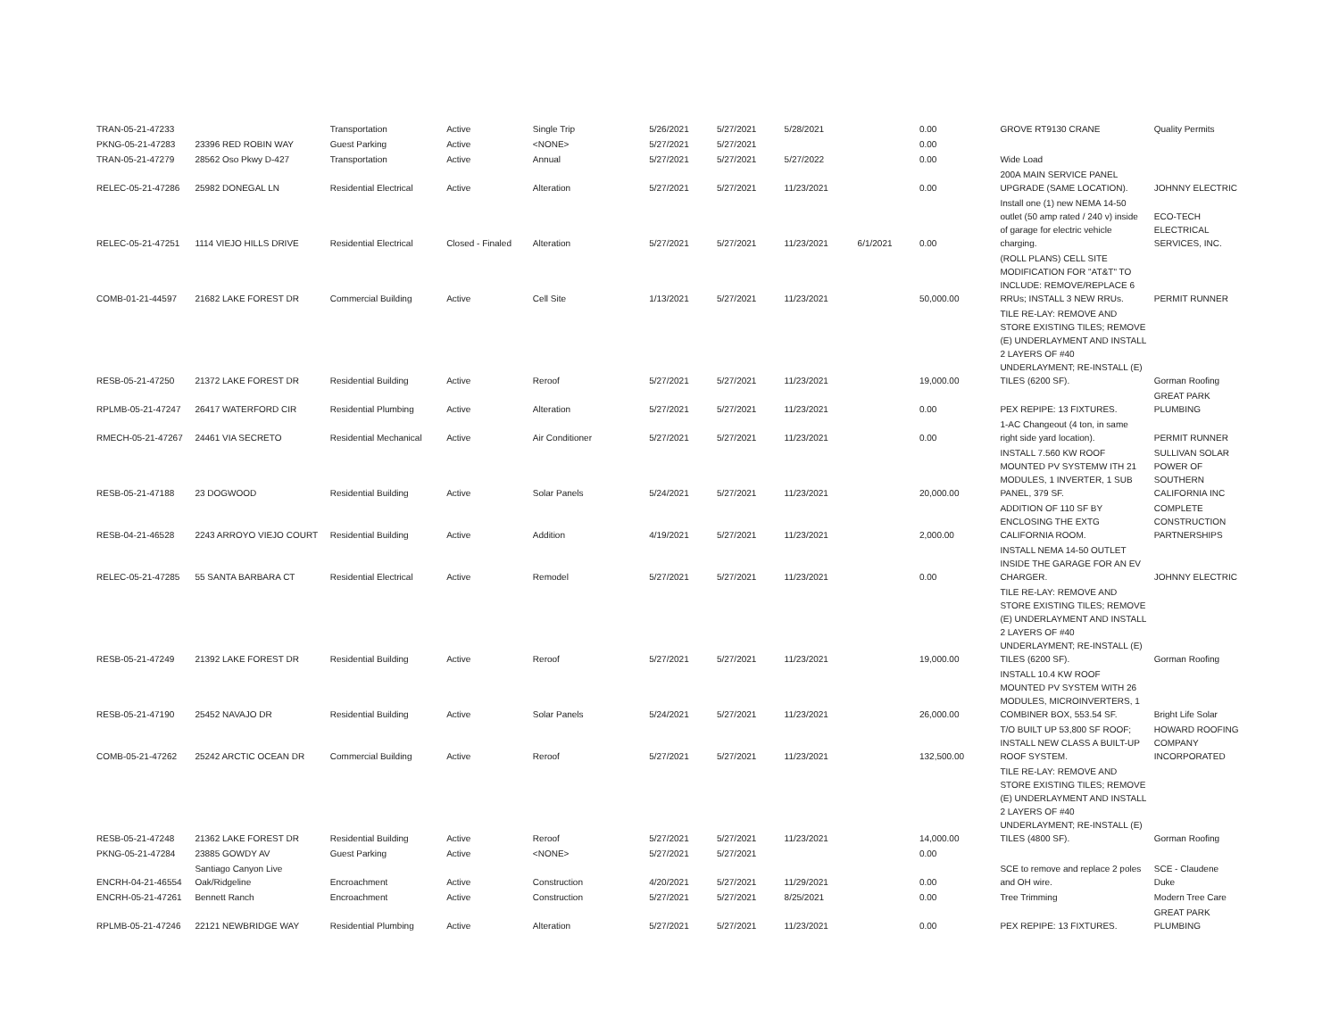| TRAN-05-21-47233 | | Transportation | Active | Single Trip | 5/26/2021 | 5/27/2021 | 5/28/2021 | | 0.00 | GROVE RT9130 CRANE | Quality Permits |
| PKNG-05-21-47283 | 23396 RED ROBIN WAY | Guest Parking | Active | <NONE> | 5/27/2021 | 5/27/2021 | | | 0.00 | | |
| TRAN-05-21-47279 | 28562 Oso Pkwy D-427 | Transportation | Active | Annual | 5/27/2021 | 5/27/2021 | 5/27/2022 | | 0.00 | Wide Load | |
| RELEC-05-21-47286 | 25982 DONEGAL LN | Residential Electrical | Active | Alteration | 5/27/2021 | 5/27/2021 | 11/23/2021 | | 0.00 | 200A MAIN SERVICE PANEL UPGRADE (SAME LOCATION). | JOHNNY ELECTRIC |
| RELEC-05-21-47251 | 1114 VIEJO HILLS DRIVE | Residential Electrical | Closed - Finaled | Alteration | 5/27/2021 | 5/27/2021 | 11/23/2021 | 6/1/2021 | 0.00 | Install one (1) new NEMA 14-50 outlet (50 amp rated / 240 v) inside of garage for electric vehicle charging. | ECO-TECH ELECTRICAL SERVICES, INC. |
| COMB-01-21-44597 | 21682 LAKE FOREST DR | Commercial Building | Active | Cell Site | 1/13/2021 | 5/27/2021 | 11/23/2021 | | 50,000.00 | (ROLL PLANS) CELL SITE MODIFICATION FOR "AT&T" TO INCLUDE: REMOVE/REPLACE 6 RRUs; INSTALL 3 NEW RRUs. | PERMIT RUNNER |
| RESB-05-21-47250 | 21372 LAKE FOREST DR | Residential Building | Active | Reroof | 5/27/2021 | 5/27/2021 | 11/23/2021 | | 19,000.00 | TILE RE-LAY: REMOVE AND STORE EXISTING TILES; REMOVE (E) UNDERLAYMENT AND INSTALL 2 LAYERS OF #40 UNDERLAYMENT; RE-INSTALL (E) TILES (6200 SF). | Gorman Roofing |
| RPLMB-05-21-47247 | 26417 WATERFORD CIR | Residential Plumbing | Active | Alteration | 5/27/2021 | 5/27/2021 | 11/23/2021 | | 0.00 | PEX REPIPE: 13 FIXTURES. | GREAT PARK PLUMBING |
| RMECH-05-21-47267 | 24461 VIA SECRETO | Residential Mechanical | Active | Air Conditioner | 5/27/2021 | 5/27/2021 | 11/23/2021 | | 0.00 | 1-AC Changeout (4 ton, in same right side yard location). | PERMIT RUNNER |
| RESB-05-21-47188 | 23 DOGWOOD | Residential Building | Active | Solar Panels | 5/24/2021 | 5/27/2021 | 11/23/2021 | | 20,000.00 | INSTALL 7.560 KW ROOF MOUNTED PV SYSTEMW ITH 21 MODULES, 1 INVERTER, 1 SUB PANEL, 379 SF. | SULLIVAN SOLAR POWER OF SOUTHERN CALIFORNIA INC |
| RESB-04-21-46528 | 2243 ARROYO VIEJO COURT | Residential Building | Active | Addition | 4/19/2021 | 5/27/2021 | 11/23/2021 | | 2,000.00 | ADDITION OF 110 SF BY ENCLOSING THE EXTG CALIFORNIA ROOM. | COMPLETE CONSTRUCTION PARTNERSHIPS |
| RELEC-05-21-47285 | 55 SANTA BARBARA CT | Residential Electrical | Active | Remodel | 5/27/2021 | 5/27/2021 | 11/23/2021 | | 0.00 | INSTALL NEMA 14-50 OUTLET INSIDE THE GARAGE FOR AN EV CHARGER. | JOHNNY ELECTRIC |
| RESB-05-21-47249 | 21392 LAKE FOREST DR | Residential Building | Active | Reroof | 5/27/2021 | 5/27/2021 | 11/23/2021 | | 19,000.00 | TILE RE-LAY: REMOVE AND STORE EXISTING TILES; REMOVE (E) UNDERLAYMENT AND INSTALL 2 LAYERS OF #40 UNDERLAYMENT; RE-INSTALL (E) TILES (6200 SF). | Gorman Roofing |
| RESB-05-21-47190 | 25452 NAVAJO DR | Residential Building | Active | Solar Panels | 5/24/2021 | 5/27/2021 | 11/23/2021 | | 26,000.00 | INSTALL 10.4 KW ROOF MOUNTED PV SYSTEM WITH 26 MODULES, MICROINVERTERS, 1 COMBINER BOX, 553.54 SF. | Bright Life Solar |
| COMB-05-21-47262 | 25242 ARCTIC OCEAN DR | Commercial Building | Active | Reroof | 5/27/2021 | 5/27/2021 | 11/23/2021 | | 132,500.00 | T/O BUILT UP 53,800 SF ROOF; INSTALL NEW CLASS A BUILT-UP ROOF SYSTEM. | HOWARD ROOFING COMPANY INCORPORATED |
| RESB-05-21-47248 | 21362 LAKE FOREST DR | Residential Building | Active | Reroof | 5/27/2021 | 5/27/2021 | 11/23/2021 | | 14,000.00 | TILE RE-LAY: REMOVE AND STORE EXISTING TILES; REMOVE (E) UNDERLAYMENT AND INSTALL 2 LAYERS OF #40 UNDERLAYMENT; RE-INSTALL (E) TILES (4800 SF). | Gorman Roofing |
| PKNG-05-21-47284 | 23885 GOWDY AV | Guest Parking | Active | <NONE> | 5/27/2021 | 5/27/2021 | | | 0.00 | | |
| ENCRH-04-21-46554 | Santiago Canyon Live Oak/Ridgeline | Encroachment | Active | Construction | 4/20/2021 | 5/27/2021 | 11/29/2021 | | 0.00 | SCE to remove and replace 2 poles and OH wire. | SCE - Claudene Duke |
| ENCRH-05-21-47261 | Bennett Ranch | Encroachment | Active | Construction | 5/27/2021 | 5/27/2021 | 8/25/2021 | | 0.00 | Tree Trimming | Modern Tree Care |
| RPLMB-05-21-47246 | 22121 NEWBRIDGE WAY | Residential Plumbing | Active | Alteration | 5/27/2021 | 5/27/2021 | 11/23/2021 | | 0.00 | PEX REPIPE: 13 FIXTURES. | GREAT PARK PLUMBING |